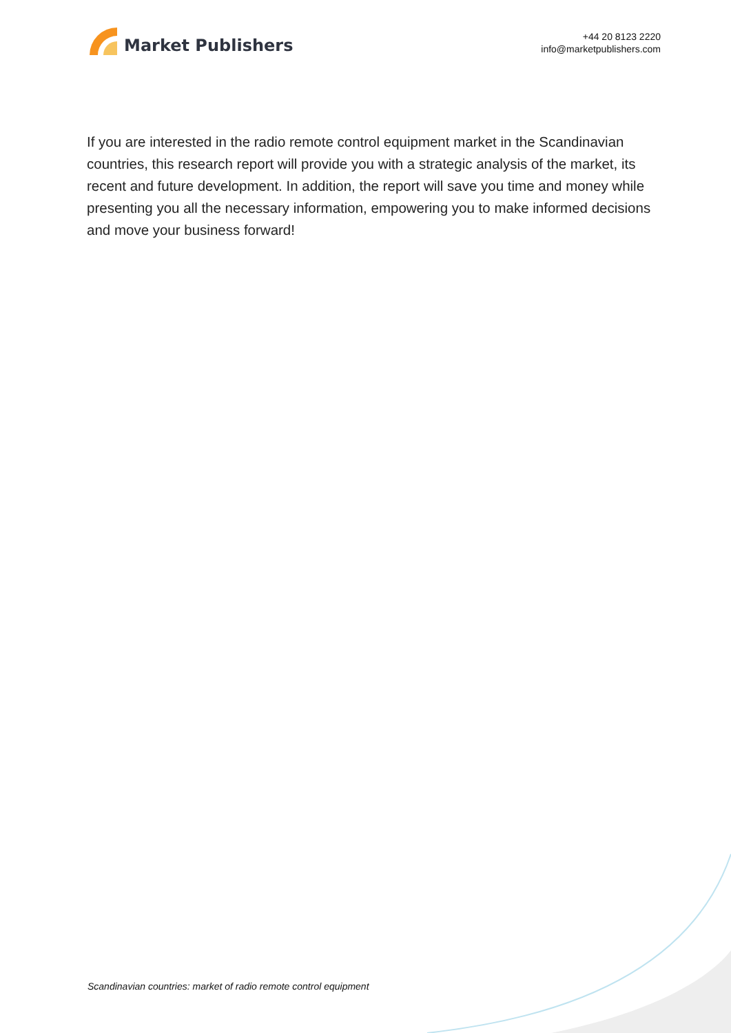Market Publishers
+44 20 8123 2220
info@marketpublishers.com
If you are interested in the radio remote control equipment market in the Scandinavian countries, this research report will provide you with a strategic analysis of the market, its recent and future development. In addition, the report will save you time and money while presenting you all the necessary information, empowering you to make informed decisions and move your business forward!
Scandinavian countries: market of radio remote control equipment